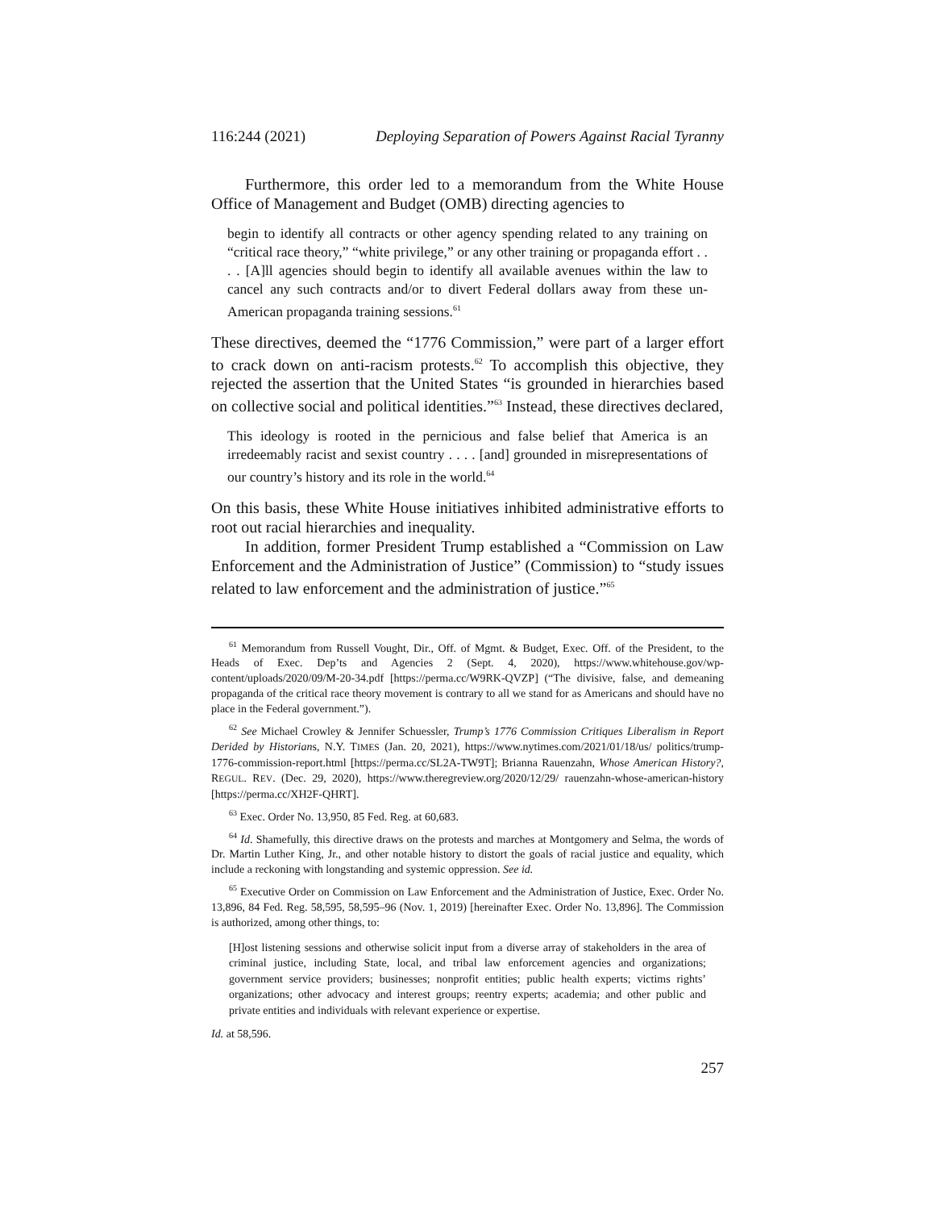116:244 (2021) Deploying Separation of Powers Against Racial Tyranny
Furthermore, this order led to a memorandum from the White House Office of Management and Budget (OMB) directing agencies to
begin to identify all contracts or other agency spending related to any training on “critical race theory,” “white privilege,” or any other training or propaganda effort . . . . [A]ll agencies should begin to identify all available avenues within the law to cancel any such contracts and/or to divert Federal dollars away from these un-American propaganda training sessions.<sup>61</sup>
These directives, deemed the “1776 Commission,” were part of a larger effort to crack down on anti-racism protests.<sup>62</sup> To accomplish this objective, they rejected the assertion that the United States “is grounded in hierarchies based on collective social and political identities.”<sup>63</sup> Instead, these directives declared,
This ideology is rooted in the pernicious and false belief that America is an irredeemably racist and sexist country . . . . [and] grounded in misrepresentations of our country’s history and its role in the world.<sup>64</sup>
On this basis, these White House initiatives inhibited administrative efforts to root out racial hierarchies and inequality.
In addition, former President Trump established a “Commission on Law Enforcement and the Administration of Justice” (Commission) to “study issues related to law enforcement and the administration of justice.”<sup>65</sup>
<sup>61</sup> Memorandum from Russell Vought, Dir., Off. of Mgmt. & Budget, Exec. Off. of the President, to the Heads of Exec. Dep’ts and Agencies 2 (Sept. 4, 2020), https://www.whitehouse.gov/wp-content/uploads/2020/09/M-20-34.pdf [https://perma.cc/W9RK-QVZP] (“The divisive, false, and demeaning propaganda of the critical race theory movement is contrary to all we stand for as Americans and should have no place in the Federal government.”).
<sup>62</sup> See Michael Crowley & Jennifer Schuessler, Trump’s 1776 Commission Critiques Liberalism in Report Derided by Historians, N.Y. TIMES (Jan. 20, 2021), https://www.nytimes.com/2021/01/18/us/ politics/trump-1776-commission-report.html [https://perma.cc/SL2A-TW9T]; Brianna Rauenzahn, Whose American History?, REGUL. REV. (Dec. 29, 2020), https://www.theregreview.org/2020/12/29/ rauenzahn-whose-american-history [https://perma.cc/XH2F-QHRT].
<sup>63</sup> Exec. Order No. 13,950, 85 Fed. Reg. at 60,683.
<sup>64</sup> Id. Shamefully, this directive draws on the protests and marches at Montgomery and Selma, the words of Dr. Martin Luther King, Jr., and other notable history to distort the goals of racial justice and equality, which include a reckoning with longstanding and systemic oppression. See id.
<sup>65</sup> Executive Order on Commission on Law Enforcement and the Administration of Justice, Exec. Order No. 13,896, 84 Fed. Reg. 58,595, 58,595–96 (Nov. 1, 2019) [hereinafter Exec. Order No. 13,896]. The Commission is authorized, among other things, to:
[H]ost listening sessions and otherwise solicit input from a diverse array of stakeholders in the area of criminal justice, including State, local, and tribal law enforcement agencies and organizations; government service providers; businesses; nonprofit entities; public health experts; victims rights’ organizations; other advocacy and interest groups; reentry experts; academia; and other public and private entities and individuals with relevant experience or expertise.
Id. at 58,596.
257